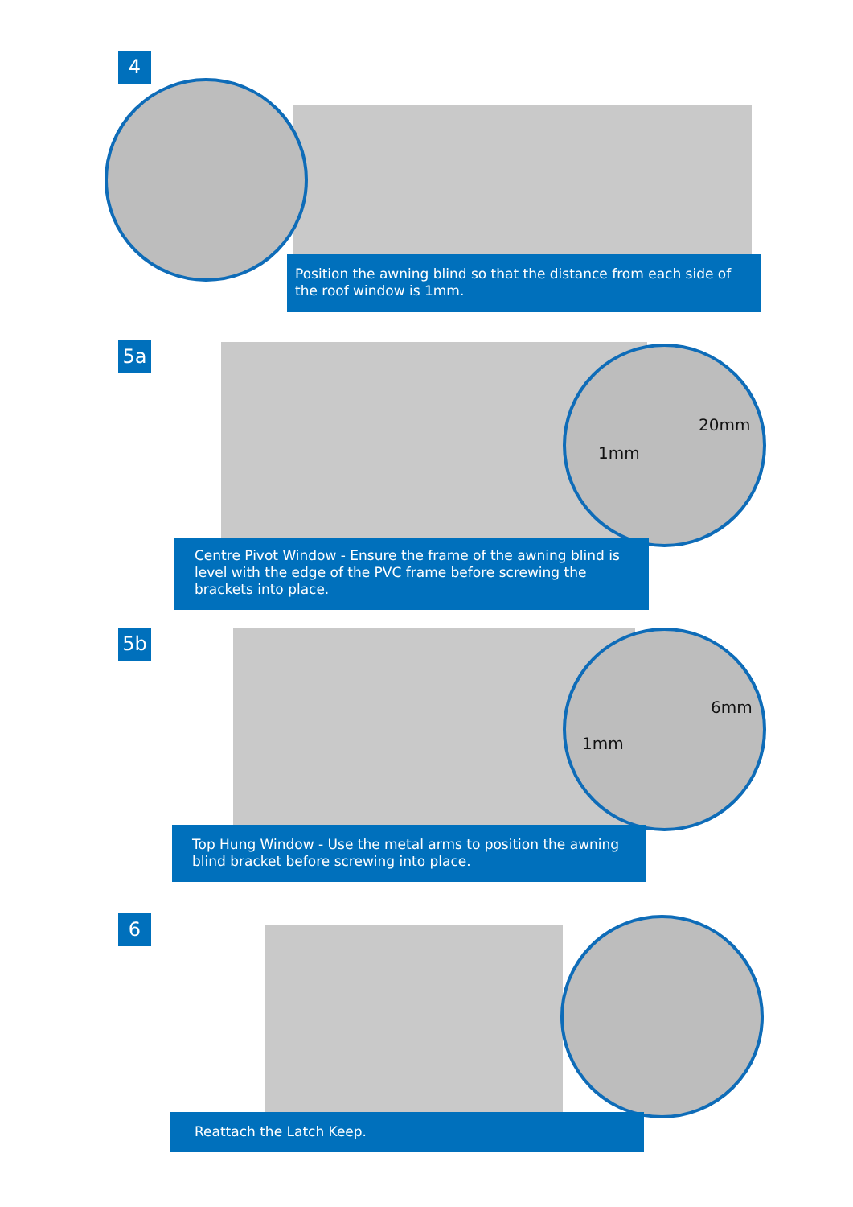4
Position the awning blind so that the distance from each side of the roof window is 1mm.
5a 20mm
1mm
Centre Pivot Window - Ensure the frame of the awning blind is level with the edge of the PVC frame before screwing the brackets into place.
5b 6mm
1mm
Top Hung Window - Use the metal arms to position the awning blind bracket before screwing into place.
6
Reattach the Latch Keep.